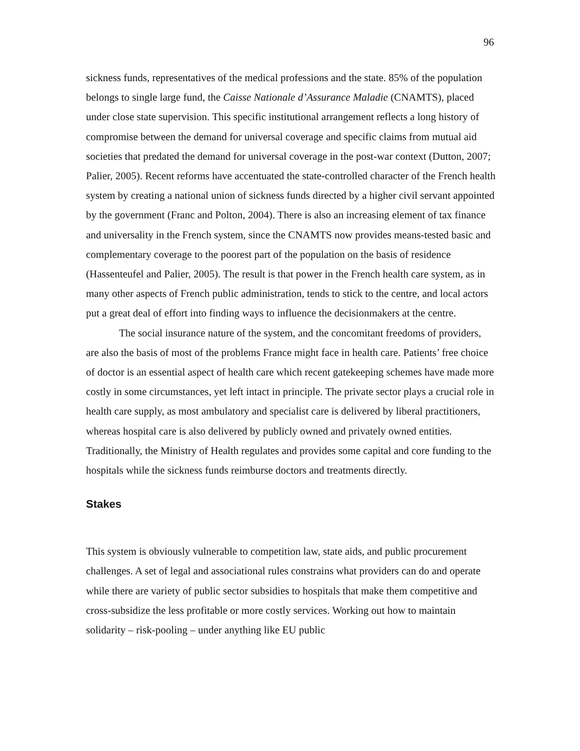96
sickness funds, representatives of the medical professions and the state. 85% of the population belongs to single large fund, the Caisse Nationale d’Assurance Maladie (CNAMTS), placed under close state supervision. This specific institutional arrangement reflects a long history of compromise between the demand for universal coverage and specific claims from mutual aid societies that predated the demand for universal coverage in the post-war context (Dutton, 2007; Palier, 2005). Recent reforms have accentuated the state-controlled character of the French health system by creating a national union of sickness funds directed by a higher civil servant appointed by the government (Franc and Polton, 2004). There is also an increasing element of tax finance and universality in the French system, since the CNAMTS now provides means-tested basic and complementary coverage to the poorest part of the population on the basis of residence (Hassenteufel and Palier, 2005). The result is that power in the French health care system, as in many other aspects of French public administration, tends to stick to the centre, and local actors put a great deal of effort into finding ways to influence the decisionmakers at the centre.
The social insurance nature of the system, and the concomitant freedoms of providers, are also the basis of most of the problems France might face in health care. Patients’ free choice of doctor is an essential aspect of health care which recent gatekeeping schemes have made more costly in some circumstances, yet left intact in principle. The private sector plays a crucial role in health care supply, as most ambulatory and specialist care is delivered by liberal practitioners, whereas hospital care is also delivered by publicly owned and privately owned entities. Traditionally, the Ministry of Health regulates and provides some capital and core funding to the hospitals while the sickness funds reimburse doctors and treatments directly.
Stakes
This system is obviously vulnerable to competition law, state aids, and public procurement challenges. A set of legal and associational rules constrains what providers can do and operate while there are variety of public sector subsidies to hospitals that make them competitive and cross-subsidize the less profitable or more costly services. Working out how to maintain solidarity – risk-pooling – under anything like EU public